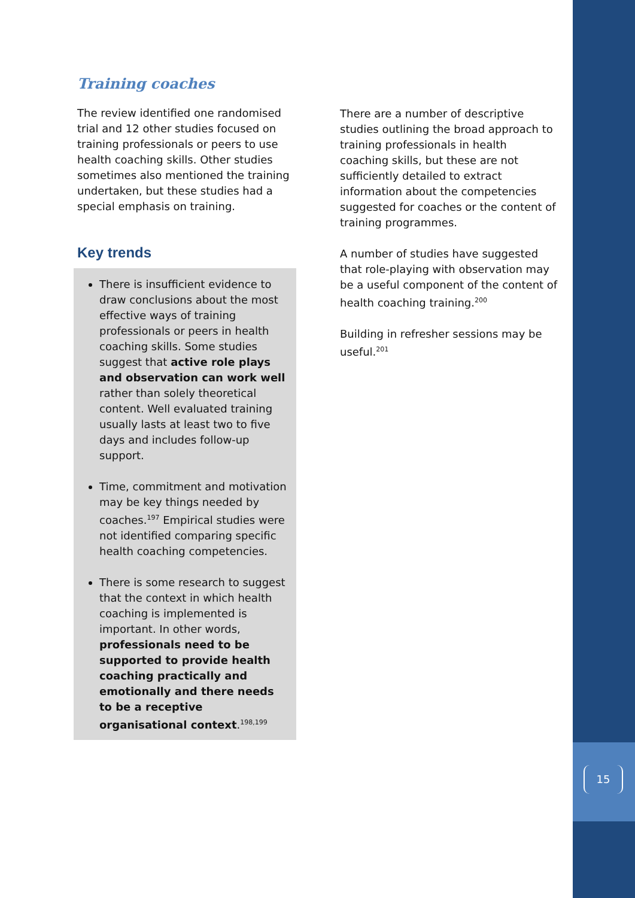15
Training coaches
The review identified one randomised trial and 12 other studies focused on training professionals or peers to use health coaching skills. Other studies sometimes also mentioned the training undertaken, but these studies had a special emphasis on training.
Key trends
There is insufficient evidence to draw conclusions about the most effective ways of training professionals or peers in health coaching skills. Some studies suggest that active role plays and observation can work well rather than solely theoretical content. Well evaluated training usually lasts at least two to five days and includes follow-up support.
Time, commitment and motivation may be key things needed by coaches.<sup>197</sup> Empirical studies were not identified comparing specific health coaching competencies.
There is some research to suggest that the context in which health coaching is implemented is important. In other words, professionals need to be supported to provide health coaching practically and emotionally and there needs to be a receptive organisational context.<sup>198,199</sup>
There are a number of descriptive studies outlining the broad approach to training professionals in health coaching skills, but these are not sufficiently detailed to extract information about the competencies suggested for coaches or the content of training programmes.
A number of studies have suggested that role-playing with observation may be a useful component of the content of health coaching training.<sup>200</sup>
Building in refresher sessions may be useful.<sup>201</sup>